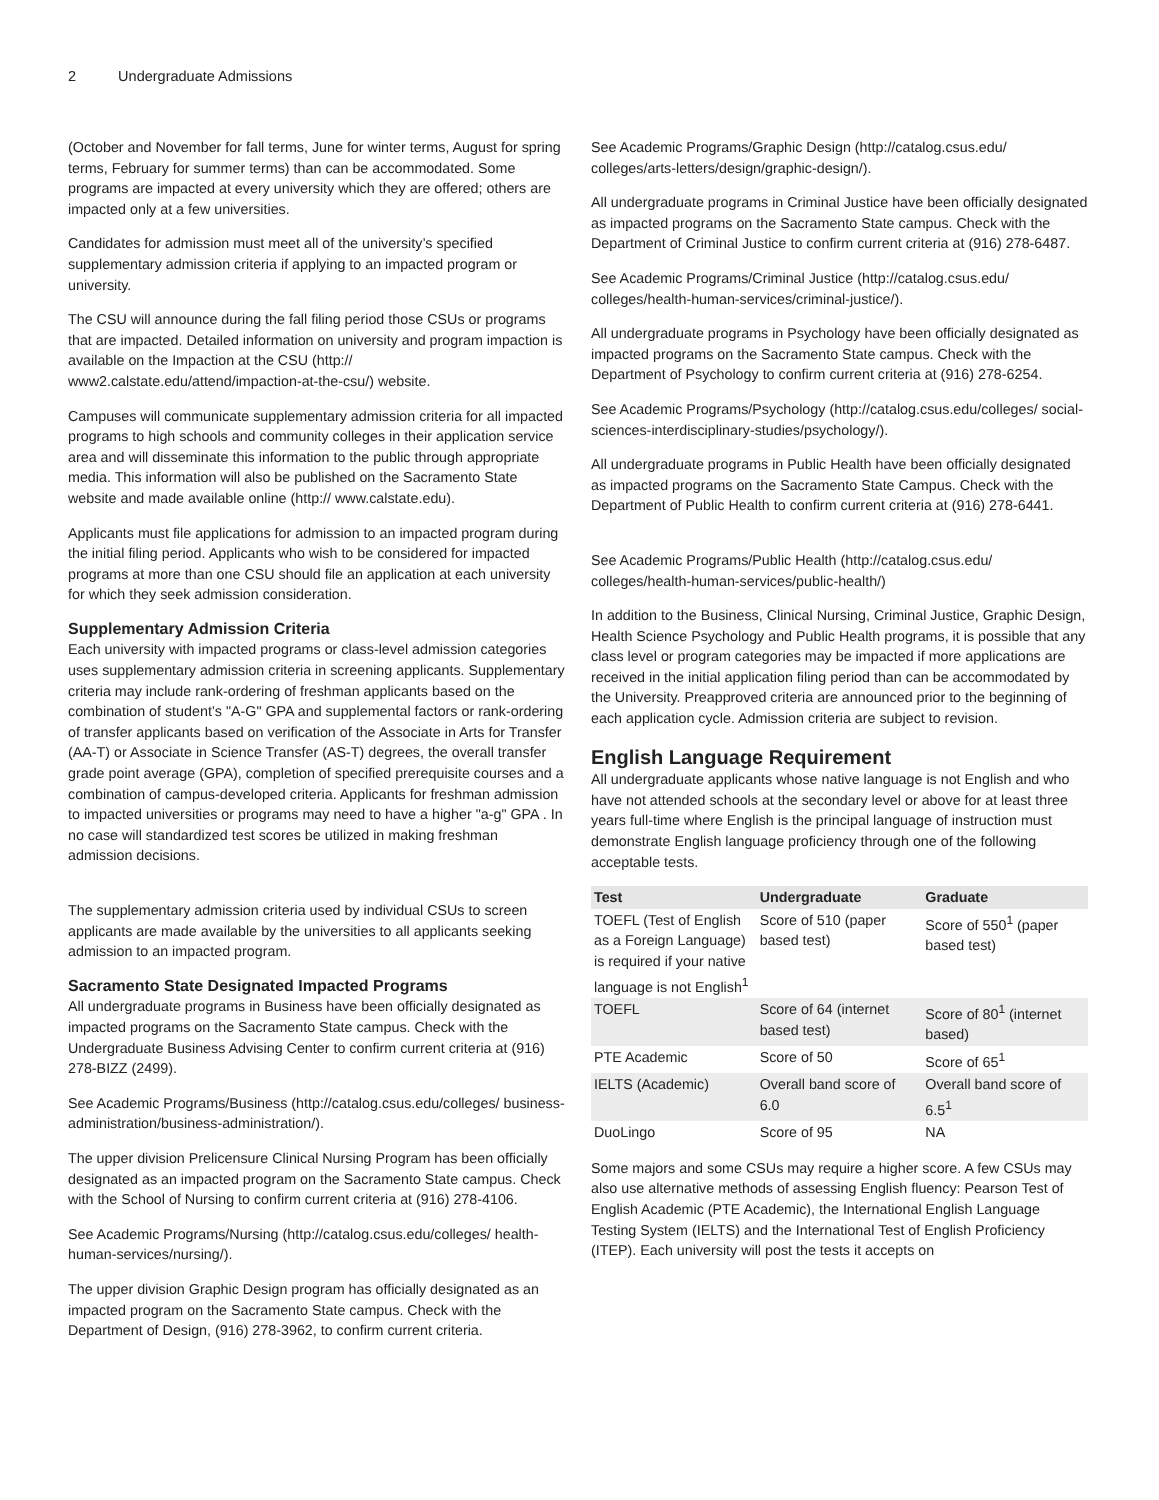2 Undergraduate Admissions
(October and November for fall terms, June for winter terms, August for spring terms, February for summer terms) than can be accommodated. Some programs are impacted at every university which they are offered; others are impacted only at a few universities.
Candidates for admission must meet all of the university’s specified supplementary admission criteria if applying to an impacted program or university.
The CSU will announce during the fall filing period those CSUs or programs that are impacted. Detailed information on university and program impaction is available on the Impaction at the CSU (http:// www2.calstate.edu/attend/impaction-at-the-csu/) website.
Campuses will communicate supplementary admission criteria for all impacted programs to high schools and community colleges in their application service area and will disseminate this information to the public through appropriate media. This information will also be published on the Sacramento State website and made available online (http:// www.calstate.edu).
Applicants must file applications for admission to an impacted program during the initial filing period. Applicants who wish to be considered for impacted programs at more than one CSU should file an application at each university for which they seek admission consideration.
Supplementary Admission Criteria
Each university with impacted programs or class-level admission categories uses supplementary admission criteria in screening applicants. Supplementary criteria may include rank-ordering of freshman applicants based on the combination of student’s "A-G" GPA and supplemental factors or rank-ordering of transfer applicants based on verification of the Associate in Arts for Transfer (AA-T) or Associate in Science Transfer (AS-T) degrees, the overall transfer grade point average (GPA), completion of specified prerequisite courses and a combination of campus-developed criteria. Applicants for freshman admission to impacted universities or programs may need to have a higher "a-g" GPA . In no case will standardized test scores be utilized in making freshman admission decisions.
The supplementary admission criteria used by individual CSUs to screen applicants are made available by the universities to all applicants seeking admission to an impacted program.
Sacramento State Designated Impacted Programs
All undergraduate programs in Business have been officially designated as impacted programs on the Sacramento State campus. Check with the Undergraduate Business Advising Center to confirm current criteria at (916) 278-BIZZ (2499).
See Academic Programs/Business (http://catalog.csus.edu/colleges/ business-administration/business-administration/).
The upper division Prelicensure Clinical Nursing Program has been officially designated as an impacted program on the Sacramento State campus. Check with the School of Nursing to confirm current criteria at (916) 278-4106.
See Academic Programs/Nursing (http://catalog.csus.edu/colleges/ health-human-services/nursing/).
The upper division Graphic Design program has officially designated as an impacted program on the Sacramento State campus. Check with the Department of Design, (916) 278-3962, to confirm current criteria.
See Academic Programs/Graphic Design (http://catalog.csus.edu/ colleges/arts-letters/design/graphic-design/).
All undergraduate programs in Criminal Justice have been officially designated as impacted programs on the Sacramento State campus. Check with the Department of Criminal Justice to confirm current criteria at (916) 278-6487.
See Academic Programs/Criminal Justice (http://catalog.csus.edu/ colleges/health-human-services/criminal-justice/).
All undergraduate programs in Psychology have been officially designated as impacted programs on the Sacramento State campus. Check with the Department of Psychology to confirm current criteria at (916) 278-6254.
See Academic Programs/Psychology (http://catalog.csus.edu/colleges/ social-sciences-interdisciplinary-studies/psychology/).
All undergraduate programs in Public Health have been officially designated as impacted programs on the Sacramento State Campus. Check with the Department of Public Health to confirm current criteria at (916) 278-6441.
See Academic Programs/Public Health (http://catalog.csus.edu/ colleges/health-human-services/public-health/)
In addition to the Business, Clinical Nursing, Criminal Justice, Graphic Design, Health Science Psychology and Public Health programs, it is possible that any class level or program categories may be impacted if more applications are received in the initial application filing period than can be accommodated by the University. Preapproved criteria are announced prior to the beginning of each application cycle. Admission criteria are subject to revision.
English Language Requirement
All undergraduate applicants whose native language is not English and who have not attended schools at the secondary level or above for at least three years full-time where English is the principal language of instruction must demonstrate English language proficiency through one of the following acceptable tests.
| Test | Undergraduate | Graduate |
| --- | --- | --- |
| TOEFL (Test of English as a Foreign Language) is required if your native language is not English<sup>1</sup> | Score of 510 (paper based test) | Score of 550<sup>1</sup> (paper based test) |
| TOEFL | Score of 64 (internet based test) | Score of 80<sup>1</sup> (internet based) |
| PTE Academic | Score of 50 | Score of 65<sup>1</sup> |
| IELTS (Academic) | Overall band score of 6.0 | Overall band score of 6.5<sup>1</sup> |
| DuoLingo | Score of 95 | NA |
Some majors and some CSUs may require a higher score. A few CSUs may also use alternative methods of assessing English fluency: Pearson Test of English Academic (PTE Academic), the International English Language Testing System (IELTS) and the International Test of English Proficiency (ITEP). Each university will post the tests it accepts on